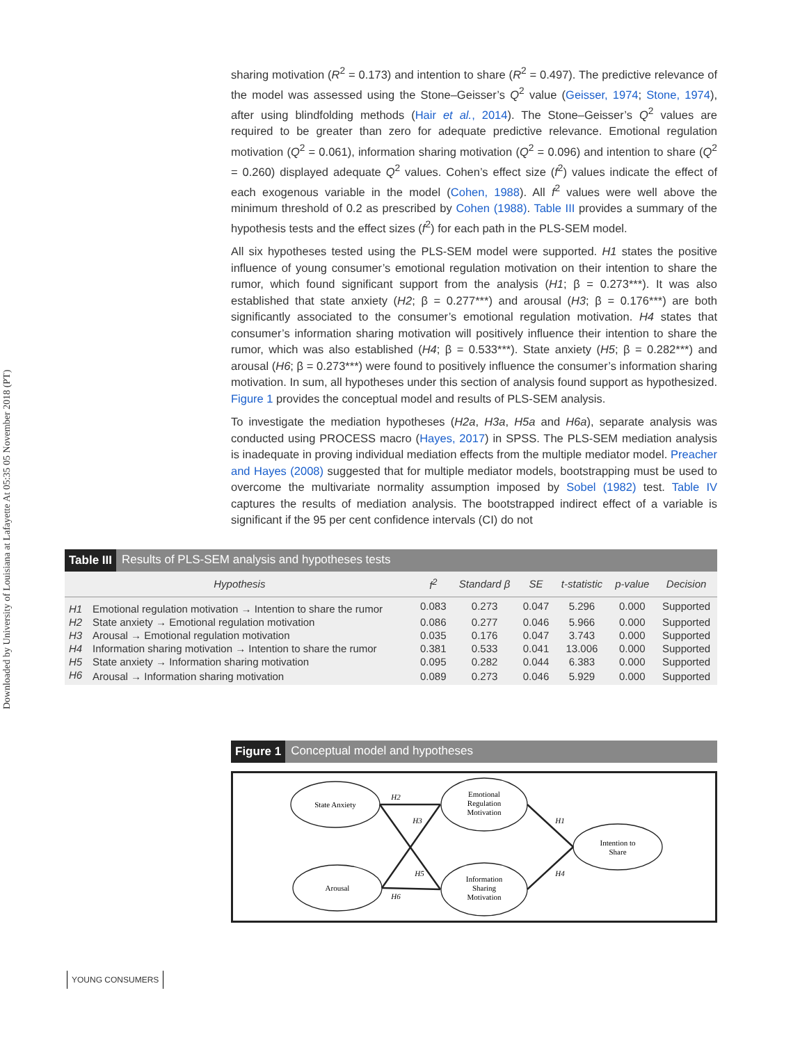Downloaded by University of Louisiana at Lafayette At 05:35 05 November 2018 (PT)
sharing motivation (R<sup>2</sup> = 0.173) and intention to share (R<sup>2</sup> = 0.497). The predictive relevance of the model was assessed using the Stone–Geisser’s Q<sup>2</sup> value (Geisser, 1974; Stone, 1974), after using blindfolding methods (Hair et al., 2014). The Stone–Geisser’s Q<sup>2</sup> values are required to be greater than zero for adequate predictive relevance. Emotional regulation motivation (Q<sup>2</sup> = 0.061), information sharing motivation (Q<sup>2</sup> = 0.096) and intention to share (Q<sup>2</sup> = 0.260) displayed adequate Q<sup>2</sup> values. Cohen’s effect size (f<sup>2</sup>) values indicate the effect of each exogenous variable in the model (Cohen, 1988). All f<sup>2</sup> values were well above the minimum threshold of 0.2 as prescribed by Cohen (1988). Table III provides a summary of the hypothesis tests and the effect sizes (f<sup>2</sup>) for each path in the PLS-SEM model.
All six hypotheses tested using the PLS-SEM model were supported. H1 states the positive influence of young consumer’s emotional regulation motivation on their intention to share the rumor, which found significant support from the analysis (H1; β = 0.273***). It was also established that state anxiety (H2; β = 0.277***) and arousal (H3; β = 0.176***) are both significantly associated to the consumer’s emotional regulation motivation. H4 states that consumer’s information sharing motivation will positively influence their intention to share the rumor, which was also established (H4; β = 0.533***). State anxiety (H5; β = 0.282***) and arousal (H6; β = 0.273***) were found to positively influence the consumer’s information sharing motivation. In sum, all hypotheses under this section of analysis found support as hypothesized. Figure 1 provides the conceptual model and results of PLS-SEM analysis.
To investigate the mediation hypotheses (H2a, H3a, H5a and H6a), separate analysis was conducted using PROCESS macro (Hayes, 2017) in SPSS. The PLS-SEM mediation analysis is inadequate in proving individual mediation effects from the multiple mediator model. Preacher and Hayes (2008) suggested that for multiple mediator models, bootstrapping must be used to overcome the multivariate normality assumption imposed by Sobel (1982) test. Table IV captures the results of mediation analysis. The bootstrapped indirect effect of a variable is significant if the 95 per cent confidence intervals (CI) do not
Table III Results of PLS-SEM analysis and hypotheses tests
| Hypothesis | | f<sup>2</sup> | Standard β | SE | t-statistic | p-value | Decision |
| --- | --- | --- | --- | --- | --- | --- | --- |
| H1 | Emotional regulation motivation → Intention to share the rumor | 0.083 | 0.273 | 0.047 | 5.296 | 0.000 | Supported |
| H2 | State anxiety → Emotional regulation motivation | 0.086 | 0.277 | 0.046 | 5.966 | 0.000 | Supported |
| H3 | Arousal → Emotional regulation motivation | 0.035 | 0.176 | 0.047 | 3.743 | 0.000 | Supported |
| H4 | Information sharing motivation → Intention to share the rumor | 0.381 | 0.533 | 0.041 | 13.006 | 0.000 | Supported |
| H5 | State anxiety → Information sharing motivation | 0.095 | 0.282 | 0.044 | 6.383 | 0.000 | Supported |
| H6 | Arousal → Information sharing motivation | 0.089 | 0.273 | 0.046 | 5.929 | 0.000 | Supported |
Figure 1 Conceptual model and hypotheses
State Anxiety
Arousal
Emotional
Regulation
Motivation
Information
Sharing
Motivation
Intention to
Share
H2
H3
H5
H6
H1
H4
YOUNG CONSUMERS